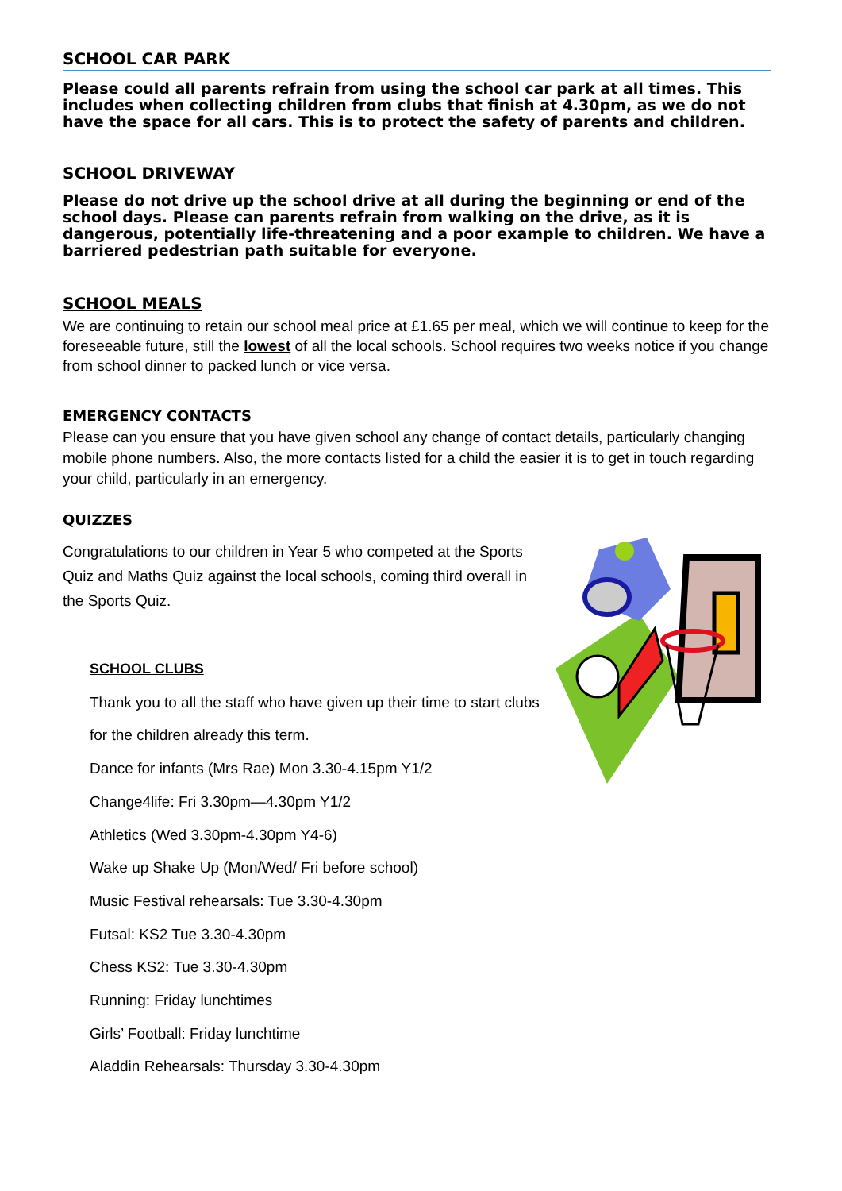SCHOOL CAR PARK
Please could all parents refrain from using the school car park at all times. This includes when collecting children from clubs that finish at 4.30pm, as we do not have the space for all cars. This is to protect the safety of parents and children.
SCHOOL DRIVEWAY
Please do not drive up the school drive at all during the beginning or end of the school days. Please can parents refrain from walking on the drive, as it is dangerous, potentially life-threatening and a poor example to children. We have a barriered pedestrian path suitable for everyone.
SCHOOL MEALS
We are continuing to retain our school meal price at £1.65 per meal, which we will continue to keep for the foreseeable future, still the lowest of all the local schools. School requires two weeks notice if you change from school dinner to packed lunch or vice versa.
EMERGENCY CONTACTS
Please can you ensure that you have given school any change of contact details, particularly changing mobile phone numbers. Also, the more contacts listed for a child the easier it is to get in touch regarding your child, particularly in an emergency.
QUIZZES
Congratulations to our children in Year 5 who competed at the Sports Quiz and Maths Quiz against the local schools, coming third overall in the Sports Quiz.
SCHOOL CLUBS
Thank you to all the staff who have given up their time to start clubs
for the children already this term.
Dance for infants (Mrs Rae) Mon 3.30-4.15pm Y1/2
Change4life: Fri 3.30pm—4.30pm Y1/2
Athletics (Wed 3.30pm-4.30pm Y4-6)
Wake up Shake Up (Mon/Wed/ Fri before school)
Music Festival rehearsals: Tue 3.30-4.30pm
Futsal: KS2 Tue 3.30-4.30pm
Chess KS2: Tue 3.30-4.30pm
Running: Friday lunchtimes
Girls’ Football: Friday lunchtime
Aladdin Rehearsals: Thursday 3.30-4.30pm